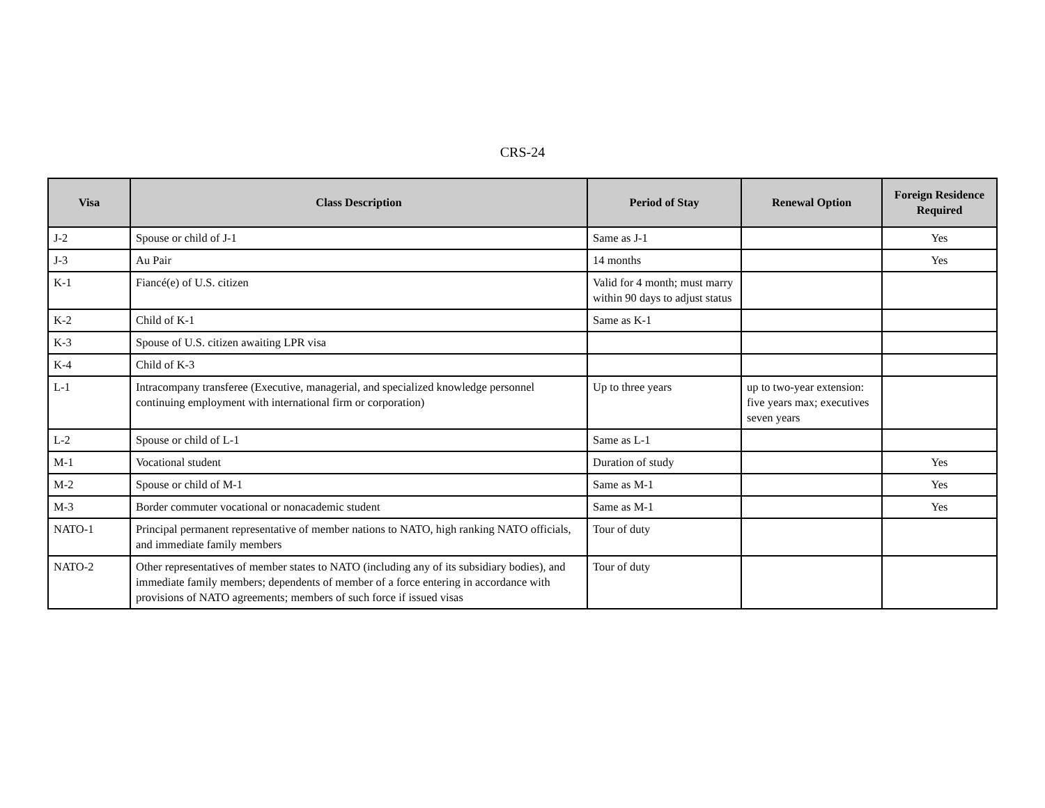CRS-24
| Visa | Class Description | Period of Stay | Renewal Option | Foreign Residence Required |
| --- | --- | --- | --- | --- |
| J-2 | Spouse or child of J-1 | Same as J-1 | | Yes |
| J-3 | Au Pair | 14 months | | Yes |
| K-1 | Fiancé(e) of U.S. citizen | Valid for 4 month; must marry within 90 days to adjust status | | |
| K-2 | Child of K-1 | Same as K-1 | | |
| K-3 | Spouse of U.S. citizen awaiting LPR visa | | | |
| K-4 | Child of K-3 | | | |
| L-1 | Intracompany transferee (Executive, managerial, and specialized knowledge personnel continuing employment with international firm or corporation) | Up to three years | up to two-year extension: five years max; executives seven years | |
| L-2 | Spouse or child of L-1 | Same as L-1 | | |
| M-1 | Vocational student | Duration of study | | Yes |
| M-2 | Spouse or child of M-1 | Same as M-1 | | Yes |
| M-3 | Border commuter vocational or nonacademic student | Same as M-1 | | Yes |
| NATO-1 | Principal permanent representative of member nations to NATO, high ranking NATO officials, and immediate family members | Tour of duty | | |
| NATO-2 | Other representatives of member states to NATO (including any of its subsidiary bodies), and immediate family members; dependents of member of a force entering in accordance with provisions of NATO agreements; members of such force if issued visas | Tour of duty | | |